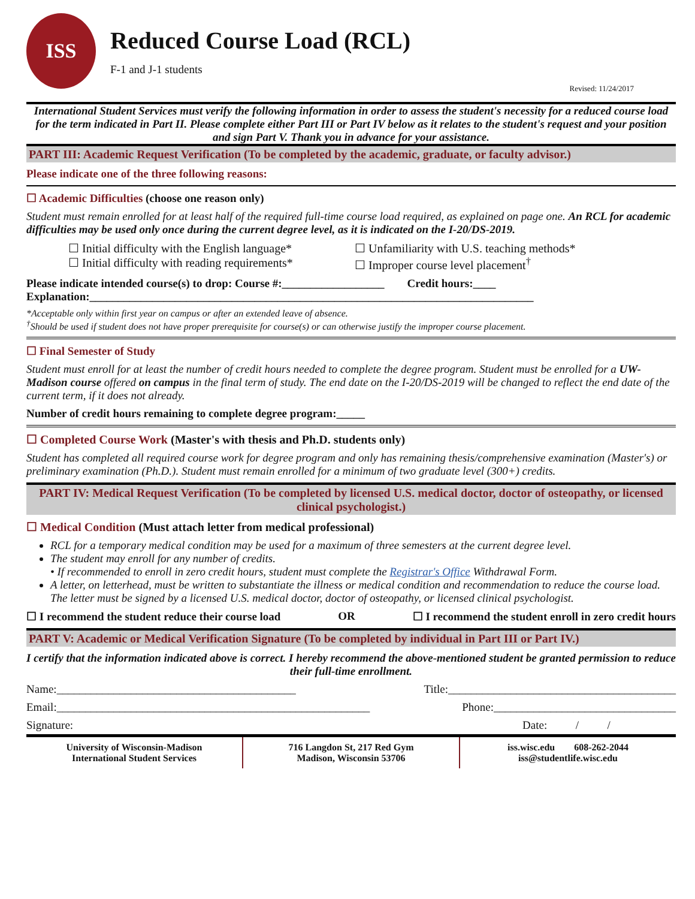ISS
Reduced Course Load (RCL)
F-1 and J-1 students
Revised: 11/24/2017
International Student Services must verify the following information in order to assess the student's necessity for a reduced course load for the term indicated in Part II. Please complete either Part III or Part IV below as it relates to the student's request and your position and sign Part V. Thank you in advance for your assistance.
PART III: Academic Request Verification (To be completed by the academic, graduate, or faculty advisor.)
Please indicate one of the three following reasons:
☐ Academic Difficulties (choose one reason only)
Student must remain enrolled for at least half of the required full-time course load required, as explained on page one. An RCL for academic difficulties may be used only once during the current degree level, as it is indicated on the I-20/DS-2019.
☐ Initial difficulty with the English language*
☐ Initial difficulty with reading requirements*
☐ Unfamiliarity with U.S. teaching methods*
☐ Improper course level placement<sup>†</sup>
Please indicate intended course(s) to drop: Course #:__________________ Credit hours:____
Explanation:______________________________________________________________________________
*Acceptable only within first year on campus or after an extended leave of absence.
<sup>†</sup> Should be used if student does not have proper prerequisite for course(s) or can otherwise justify the improper course placement.
☐ Final Semester of Study
Student must enroll for at least the number of credit hours needed to complete the degree program. Student must be enrolled for a UW-Madison course offered on campus in the final term of study. The end date on the I-20/DS-2019 will be changed to reflect the end date of the current term, if it does not already.
Number of credit hours remaining to complete degree program:_____
☐ Completed Course Work (Master's with thesis and Ph.D. students only)
Student has completed all required course work for degree program and only has remaining thesis/comprehensive examination (Master's) or preliminary examination (Ph.D.). Student must remain enrolled for a minimum of two graduate level (300+) credits.
PART IV: Medical Request Verification (To be completed by licensed U.S. medical doctor, doctor of osteopathy, or licensed clinical psychologist.)
☐ Medical Condition (Must attach letter from medical professional)
RCL for a temporary medical condition may be used for a maximum of three semesters at the current degree level.
The student may enroll for any number of credits.
• If recommended to enroll in zero credit hours, student must complete the Registrar's Office Withdrawal Form.
A letter, on letterhead, must be written to substantiate the illness or medical condition and recommendation to reduce the course load. The letter must be signed by a licensed U.S. medical doctor, doctor of osteopathy, or licensed clinical psychologist.
☐ I recommend the student reduce their course load OR ☐ I recommend the student enroll in zero credit hours
PART V: Academic or Medical Verification Signature (To be completed by individual in Part III or Part IV.)
I certify that the information indicated above is correct. I hereby recommend the above-mentioned student be granted permission to reduce their full-time enrollment.
Name:__________________________________________ Title:________________________________________
Email:_______________________________________________________ Phone:________________________________
Signature: Date: / /
University of Wisconsin-Madison
International Student Services
716 Langdon St, 217 Red Gym
Madison, Wisconsin 53706
iss.wisc.edu 608-262-2044
iss@studentlife.wisc.edu